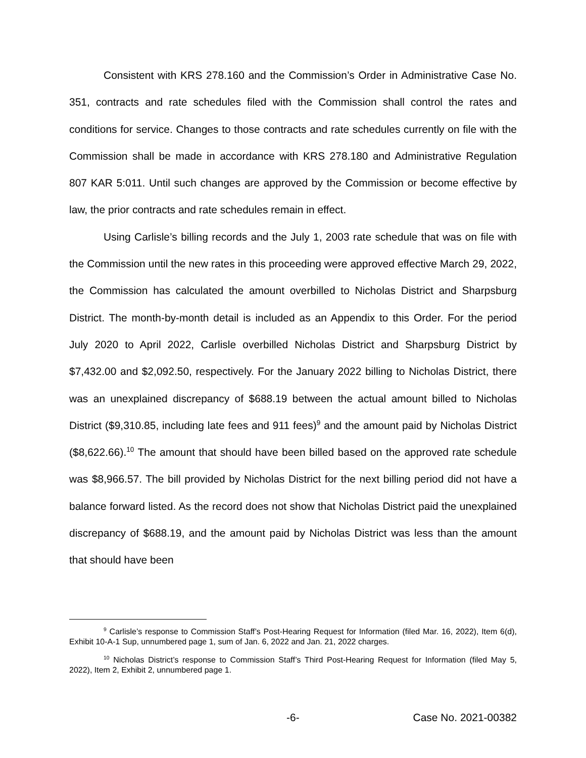Consistent with KRS 278.160 and the Commission’s Order in Administrative Case No. 351, contracts and rate schedules filed with the Commission shall control the rates and conditions for service. Changes to those contracts and rate schedules currently on file with the Commission shall be made in accordance with KRS 278.180 and Administrative Regulation 807 KAR 5:011. Until such changes are approved by the Commission or become effective by law, the prior contracts and rate schedules remain in effect.
Using Carlisle’s billing records and the July 1, 2003 rate schedule that was on file with the Commission until the new rates in this proceeding were approved effective March 29, 2022, the Commission has calculated the amount overbilled to Nicholas District and Sharpsburg District. The month-by-month detail is included as an Appendix to this Order. For the period July 2020 to April 2022, Carlisle overbilled Nicholas District and Sharpsburg District by $7,432.00 and $2,092.50, respectively. For the January 2022 billing to Nicholas District, there was an unexplained discrepancy of $688.19 between the actual amount billed to Nicholas District ($9,310.85, including late fees and 911 fees)<sup>9</sup> and the amount paid by Nicholas District ($8,622.66).<sup>10</sup> The amount that should have been billed based on the approved rate schedule was $8,966.57. The bill provided by Nicholas District for the next billing period did not have a balance forward listed. As the record does not show that Nicholas District paid the unexplained discrepancy of $688.19, and the amount paid by Nicholas District was less than the amount that should have been
<sup>9</sup> Carlisle’s response to Commission Staff’s Post-Hearing Request for Information (filed Mar. 16, 2022), Item 6(d), Exhibit 10-A-1 Sup, unnumbered page 1, sum of Jan. 6, 2022 and Jan. 21, 2022 charges.
<sup>10</sup> Nicholas District’s response to Commission Staff’s Third Post-Hearing Request for Information (filed May 5, 2022), Item 2, Exhibit 2, unnumbered page 1.
-6- Case No. 2021-00382